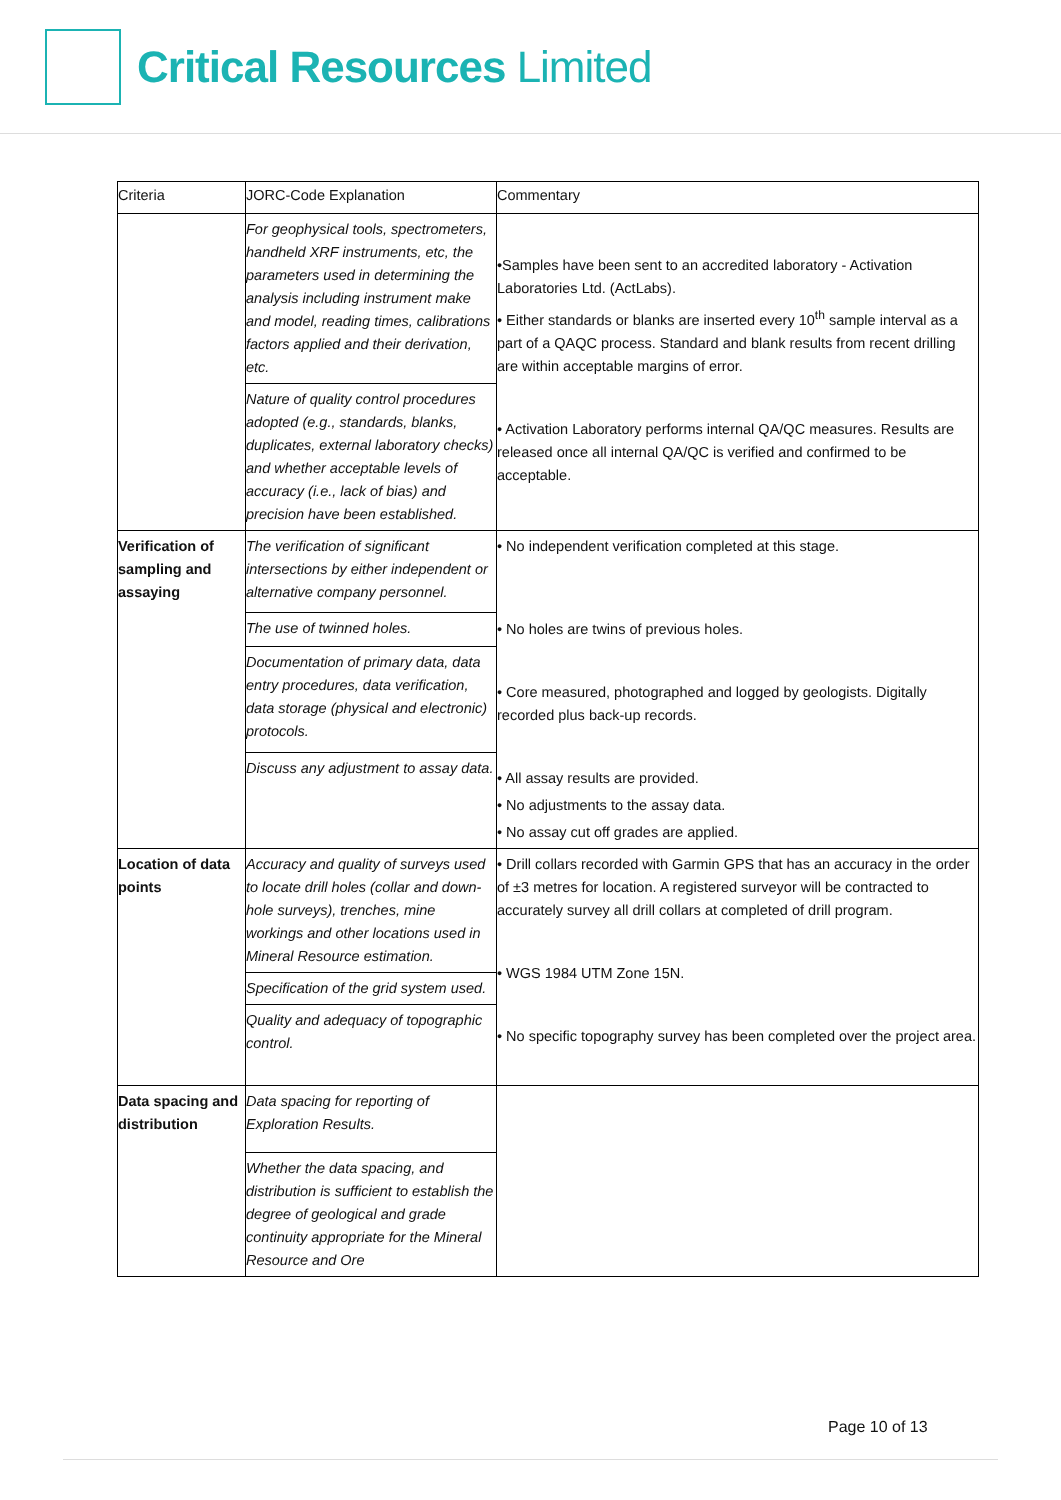Critical Resources Limited
| Criteria | JORC-Code Explanation | Commentary |
| --- | --- | --- |
| | For geophysical tools, spectrometers, handheld XRF instruments, etc, the parameters used in determining the analysis including instrument make and model, reading times, calibrations factors applied and their derivation, etc. | •Samples have been sent to an accredited laboratory - Activation Laboratories Ltd. (ActLabs). • Either standards or blanks are inserted every 10<sup>th</sup> sample interval as a part of a QAQC process. Standard and blank results from recent drilling are within acceptable margins of error. • Activation Laboratory performs internal QA/QC measures. Results are released once all internal QA/QC is verified and confirmed to be acceptable. |
| | Nature of quality control procedures adopted (e.g., standards, blanks, duplicates, external laboratory checks) and whether acceptable levels of accuracy (i.e., lack of bias) and precision have been established. | |
| Verification of sampling and assaying | The verification of significant intersections by either independent or alternative company personnel. | • No independent verification completed at this stage. • No holes are twins of previous holes. • Core measured, photographed and logged by geologists. Digitally recorded plus back-up records. • All assay results are provided. • No adjustments to the assay data. • No assay cut off grades are applied. |
| | The use of twinned holes. | |
| | Documentation of primary data, data entry procedures, data verification, data storage (physical and electronic) protocols. | |
| | Discuss any adjustment to assay data. | |
| Location of data points | Accuracy and quality of surveys used to locate drill holes (collar and down-hole surveys), trenches, mine workings and other locations used in Mineral Resource estimation. | • Drill collars recorded with Garmin GPS that has an accuracy in the order of ±3 metres for location. A registered surveyor will be contracted to accurately survey all drill collars at completed of drill program. • WGS 1984 UTM Zone 15N. • No specific topography survey has been completed over the project area. |
| | Specification of the grid system used. | |
| | Quality and adequacy of topographic control. | |
| Data spacing and distribution | Data spacing for reporting of Exploration Results. | |
| | Whether the data spacing, and distribution is sufficient to establish the degree of geological and grade continuity appropriate for the Mineral Resource and Ore | |
Page 10 of 13